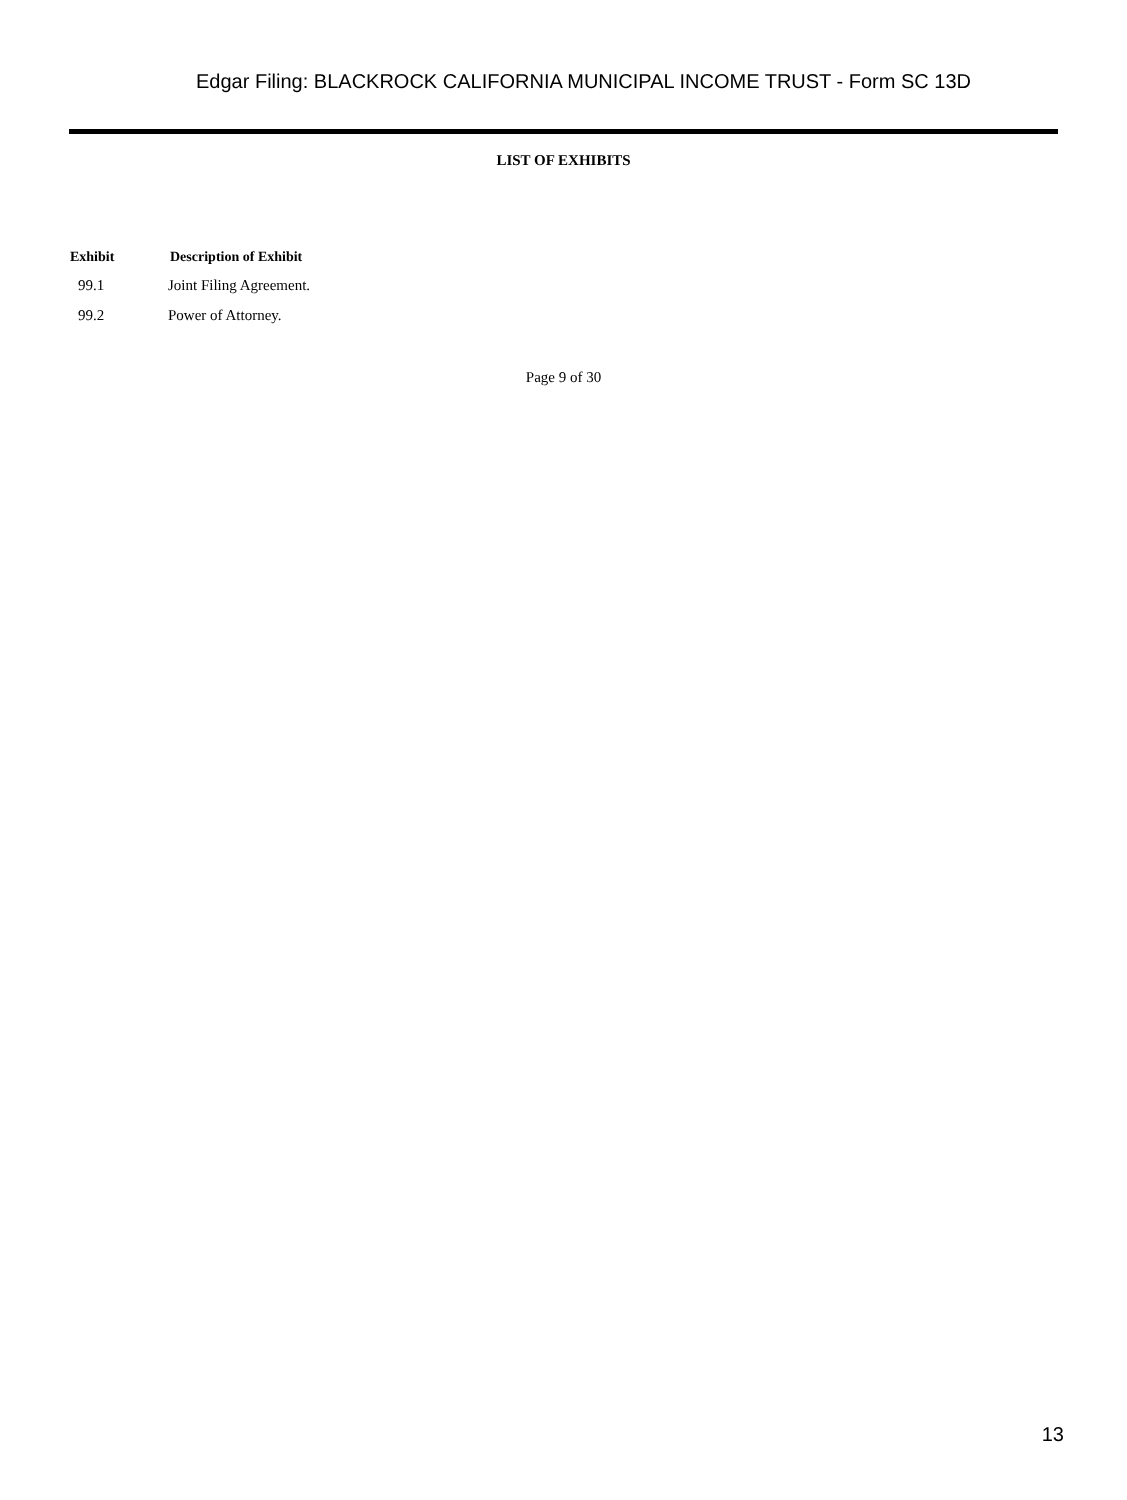Edgar Filing: BLACKROCK CALIFORNIA MUNICIPAL INCOME TRUST - Form SC 13D
LIST OF EXHIBITS
| Exhibit | Description of Exhibit |
| --- | --- |
| 99.1 | Joint Filing Agreement. |
| 99.2 | Power of Attorney. |
Page 9 of 30
13